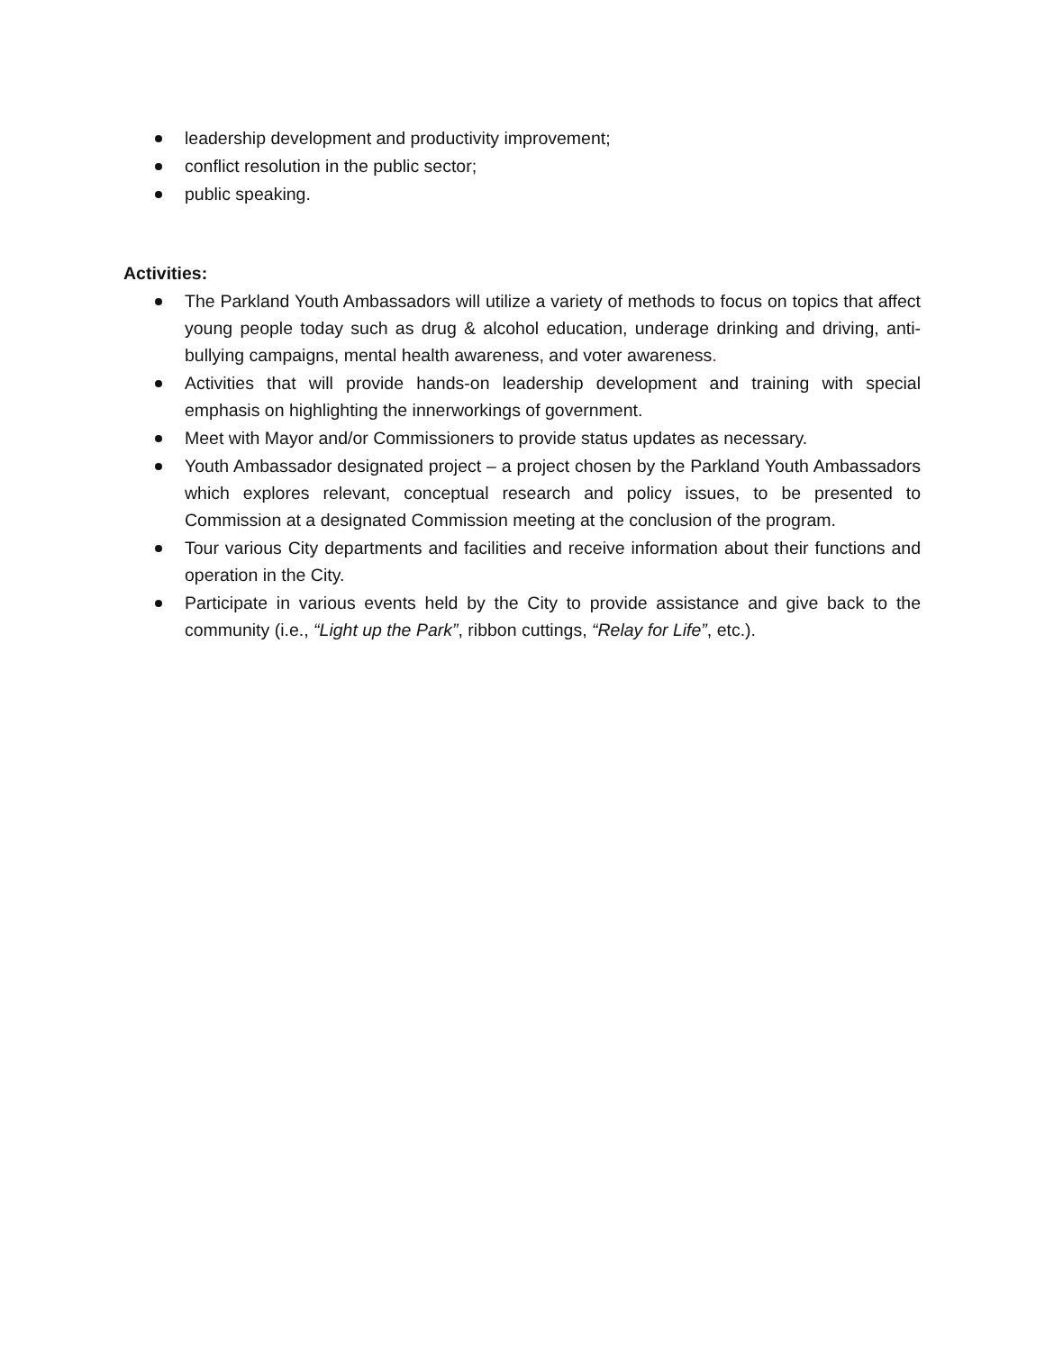leadership development and productivity improvement;
conflict resolution in the public sector;
public speaking.
Activities:
The Parkland Youth Ambassadors will utilize a variety of methods to focus on topics that affect young people today such as drug & alcohol education, underage drinking and driving, anti-bullying campaigns, mental health awareness, and voter awareness.
Activities that will provide hands-on leadership development and training with special emphasis on highlighting the innerworkings of government.
Meet with Mayor and/or Commissioners to provide status updates as necessary.
Youth Ambassador designated project – a project chosen by the Parkland Youth Ambassadors which explores relevant, conceptual research and policy issues, to be presented to Commission at a designated Commission meeting at the conclusion of the program.
Tour various City departments and facilities and receive information about their functions and operation in the City.
Participate in various events held by the City to provide assistance and give back to the community (i.e., “Light up the Park”, ribbon cuttings, “Relay for Life”, etc.).